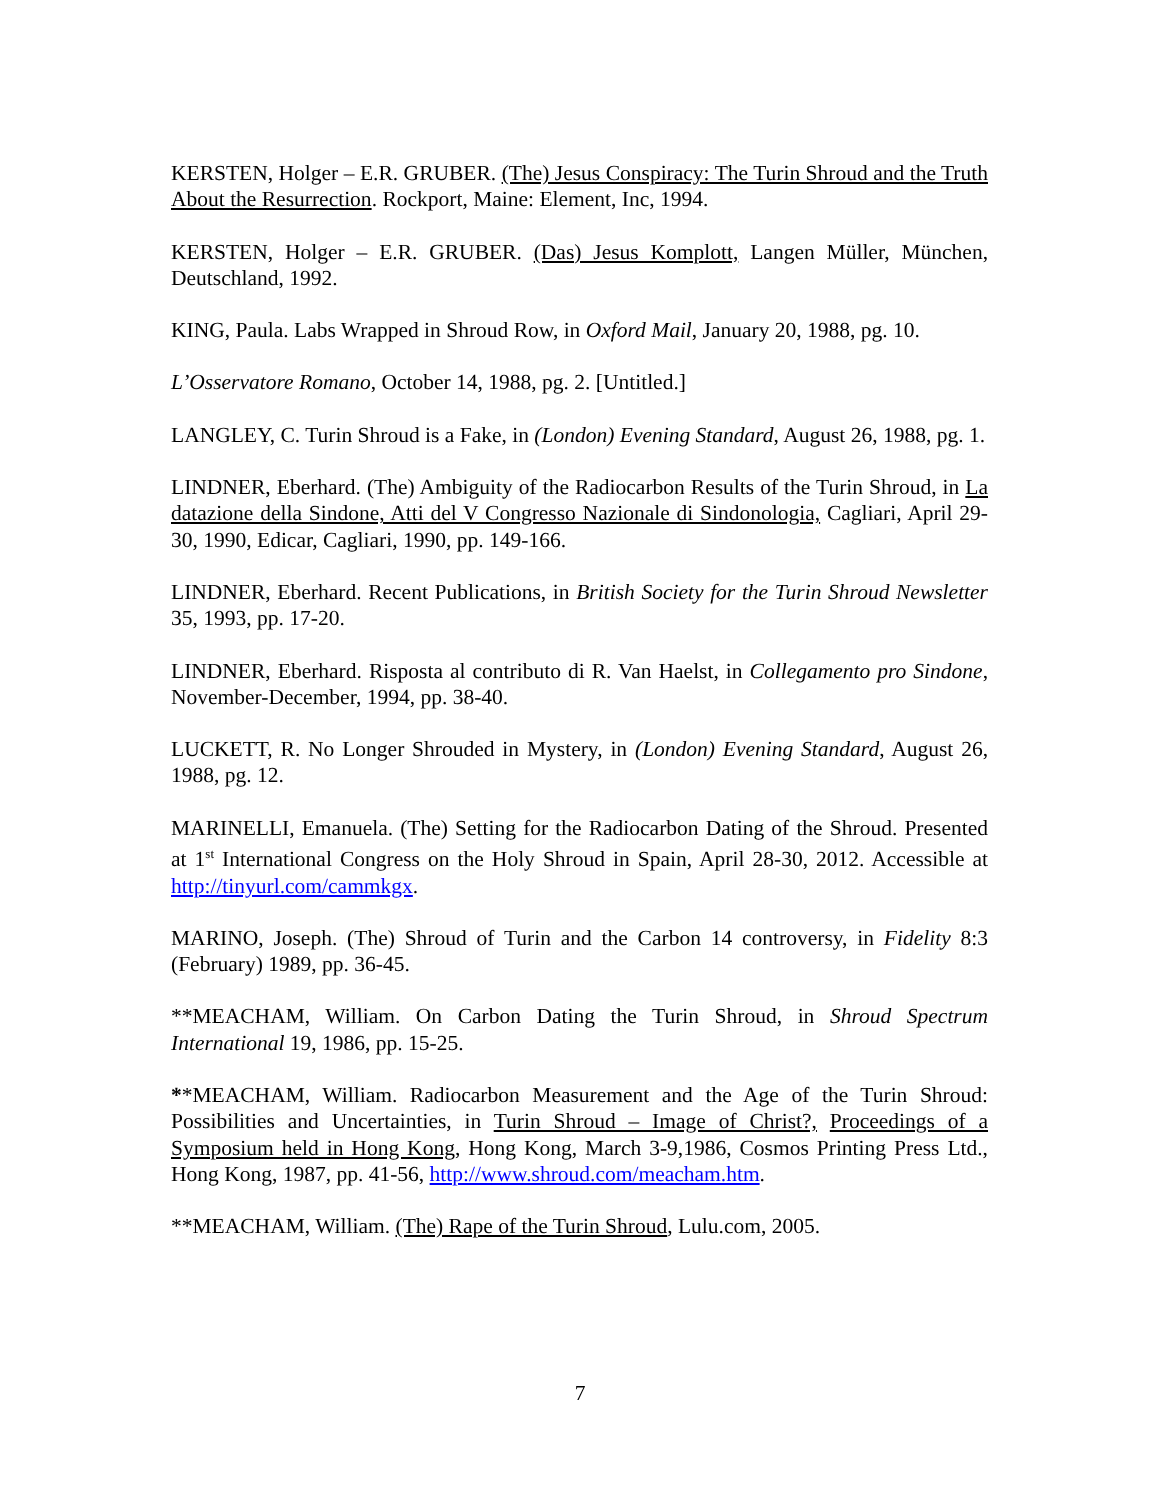KERSTEN, Holger – E.R. GRUBER. (The) Jesus Conspiracy: The Turin Shroud and the Truth About the Resurrection. Rockport, Maine: Element, Inc, 1994.
KERSTEN, Holger – E.R. GRUBER. (Das) Jesus Komplott, Langen Müller, München, Deutschland, 1992.
KING, Paula. Labs Wrapped in Shroud Row, in Oxford Mail, January 20, 1988, pg. 10.
L’Osservatore Romano, October 14, 1988, pg. 2. [Untitled.]
LANGLEY, C. Turin Shroud is a Fake, in (London) Evening Standard, August 26, 1988, pg. 1.
LINDNER, Eberhard. (The) Ambiguity of the Radiocarbon Results of the Turin Shroud, in La datazione della Sindone, Atti del V Congresso Nazionale di Sindonologia, Cagliari, April 29-30, 1990, Edicar, Cagliari, 1990, pp. 149-166.
LINDNER, Eberhard. Recent Publications, in British Society for the Turin Shroud Newsletter 35, 1993, pp. 17-20.
LINDNER, Eberhard. Risposta al contributo di R. Van Haelst, in Collegamento pro Sindone, November-December, 1994, pp. 38-40.
LUCKETT, R. No Longer Shrouded in Mystery, in (London) Evening Standard, August 26, 1988, pg. 12.
MARINELLI, Emanuela. (The) Setting for the Radiocarbon Dating of the Shroud. Presented at 1<sup>st</sup> International Congress on the Holy Shroud in Spain, April 28-30, 2012. Accessible at http://tinyurl.com/cammkgx.
MARINO, Joseph. (The) Shroud of Turin and the Carbon 14 controversy, in Fidelity 8:3 (February) 1989, pp. 36-45.
**MEACHAM, William. On Carbon Dating the Turin Shroud, in Shroud Spectrum International 19, 1986, pp. 15-25.
**MEACHAM, William. Radiocarbon Measurement and the Age of the Turin Shroud: Possibilities and Uncertainties, in Turin Shroud – Image of Christ?, Proceedings of a Symposium held in Hong Kong, Hong Kong, March 3-9,1986, Cosmos Printing Press Ltd., Hong Kong, 1987, pp. 41-56, http://www.shroud.com/meacham.htm.
**MEACHAM, William. (The) Rape of the Turin Shroud, Lulu.com, 2005.
7